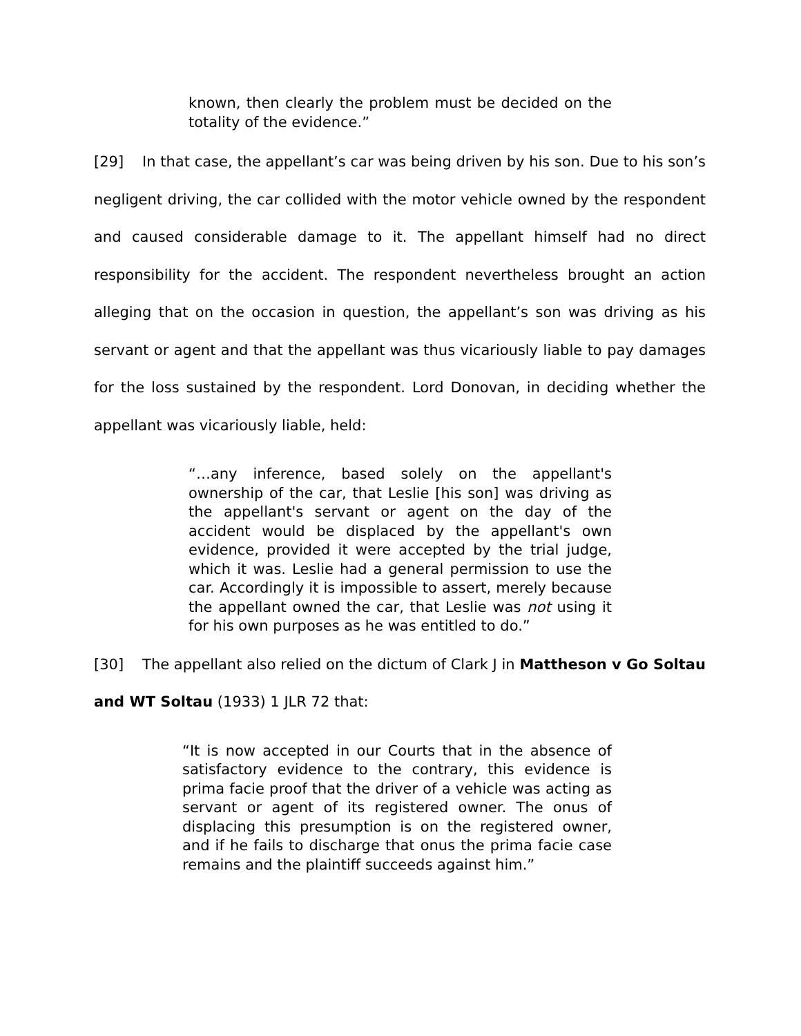known, then clearly the problem must be decided on the totality of the evidence.”
[29] In that case, the appellant’s car was being driven by his son. Due to his son’s negligent driving, the car collided with the motor vehicle owned by the respondent and caused considerable damage to it. The appellant himself had no direct responsibility for the accident. The respondent nevertheless brought an action alleging that on the occasion in question, the appellant’s son was driving as his servant or agent and that the appellant was thus vicariously liable to pay damages for the loss sustained by the respondent. Lord Donovan, in deciding whether the appellant was vicariously liable, held:
“…any inference, based solely on the appellant's ownership of the car, that Leslie [his son] was driving as the appellant's servant or agent on the day of the accident would be displaced by the appellant's own evidence, provided it were accepted by the trial judge, which it was. Leslie had a general permission to use the car. Accordingly it is impossible to assert, merely because the appellant owned the car, that Leslie was not using it for his own purposes as he was entitled to do.”
[30] The appellant also relied on the dictum of Clark J in Mattheson v Go Soltau and WT Soltau (1933) 1 JLR 72 that:
“It is now accepted in our Courts that in the absence of satisfactory evidence to the contrary, this evidence is prima facie proof that the driver of a vehicle was acting as servant or agent of its registered owner. The onus of displacing this presumption is on the registered owner, and if he fails to discharge that onus the prima facie case remains and the plaintiff succeeds against him.”